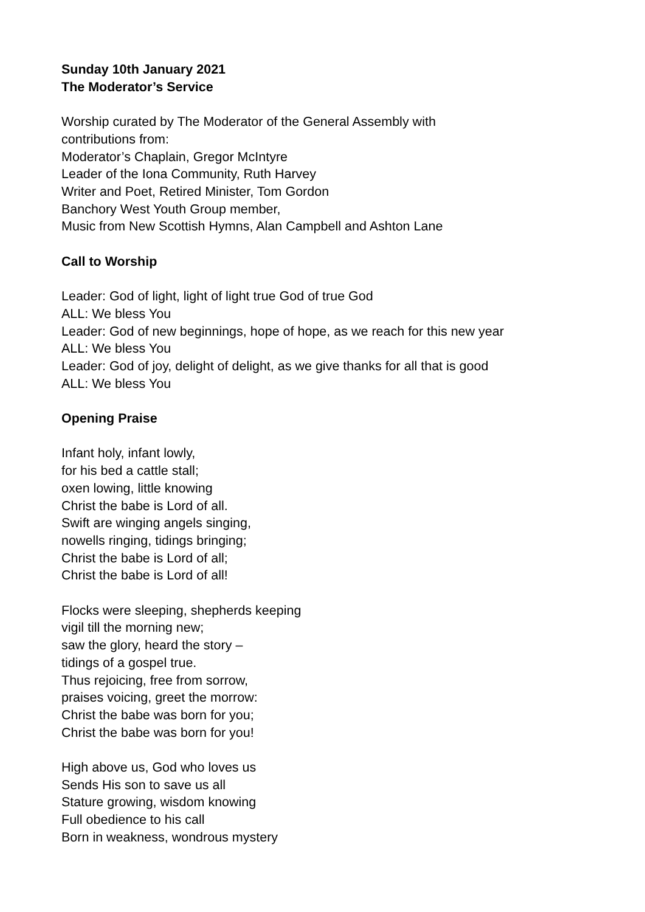Sunday 10th January 2021
The Moderator’s Service
Worship curated by The Moderator of the General Assembly with
contributions from:
Moderator’s Chaplain, Gregor McIntyre
Leader of the Iona Community, Ruth Harvey
Writer and Poet, Retired Minister, Tom Gordon
Banchory West Youth Group member,
Music from New Scottish Hymns, Alan Campbell and Ashton Lane
Call to Worship
Leader: God of light, light of light true God of true God
ALL: We bless You
Leader: God of new beginnings, hope of hope, as we reach for this new year
ALL: We bless You
Leader: God of joy, delight of delight, as we give thanks for all that is good
ALL: We bless You
Opening Praise
Infant holy, infant lowly,
for his bed a cattle stall;
oxen lowing, little knowing
Christ the babe is Lord of all.
Swift are winging angels singing,
nowells ringing, tidings bringing;
Christ the babe is Lord of all;
Christ the babe is Lord of all!
Flocks were sleeping, shepherds keeping
vigil till the morning new;
saw the glory, heard the story –
tidings of a gospel true.
Thus rejoicing, free from sorrow,
praises voicing, greet the morrow:
Christ the babe was born for you;
Christ the babe was born for you!
High above us, God who loves us
Sends His son to save us all
Stature growing, wisdom knowing
Full obedience to his call
Born in weakness, wondrous mystery